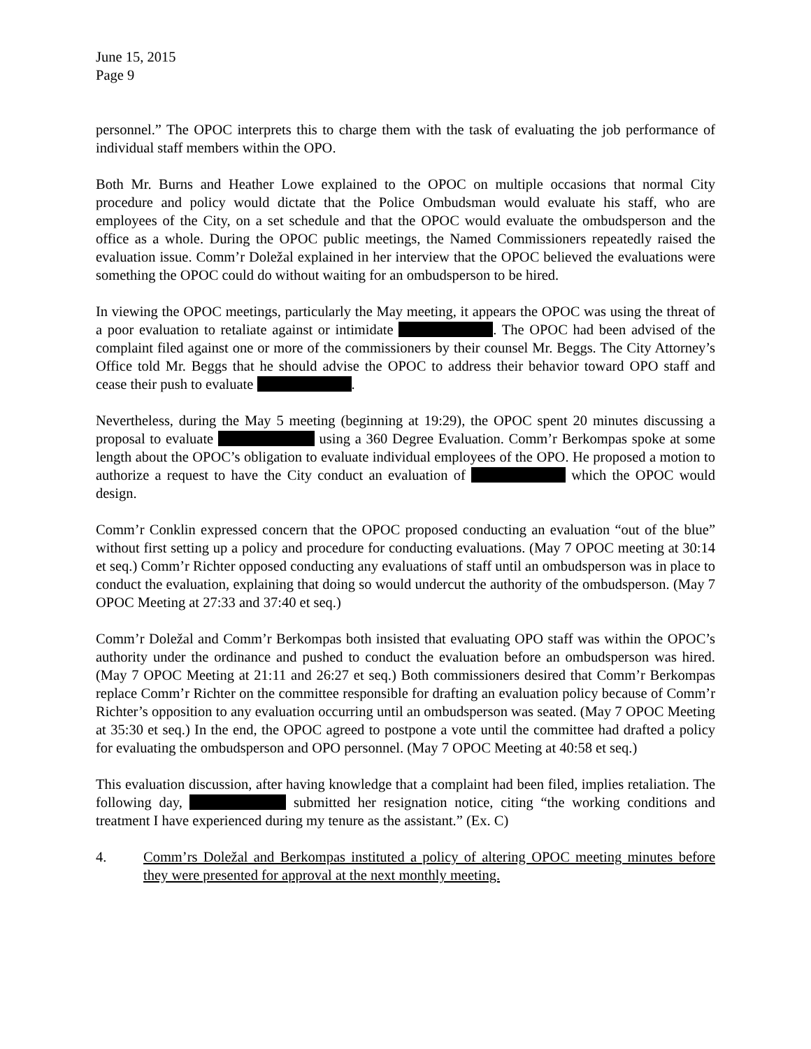June 15, 2015
Page 9
personnel.” The OPOC interprets this to charge them with the task of evaluating the job performance of individual staff members within the OPO.
Both Mr. Burns and Heather Lowe explained to the OPOC on multiple occasions that normal City procedure and policy would dictate that the Police Ombudsman would evaluate his staff, who are employees of the City, on a set schedule and that the OPOC would evaluate the ombudsperson and the office as a whole. During the OPOC public meetings, the Named Commissioners repeatedly raised the evaluation issue. Comm’r Doležal explained in her interview that the OPOC believed the evaluations were something the OPOC could do without waiting for an ombudsperson to be hired.
In viewing the OPOC meetings, particularly the May meeting, it appears the OPOC was using the threat of a poor evaluation to retaliate against or intimidate . The OPOC had been advised of the complaint filed against one or more of the commissioners by their counsel Mr. Beggs. The City Attorney’s Office told Mr. Beggs that he should advise the OPOC to address their behavior toward OPO staff and cease their push to evaluate .
Nevertheless, during the May 5 meeting (beginning at 19:29), the OPOC spent 20 minutes discussing a proposal to evaluate using a 360 Degree Evaluation. Comm’r Berkompas spoke at some length about the OPOC’s obligation to evaluate individual employees of the OPO. He proposed a motion to authorize a request to have the City conduct an evaluation of which the OPOC would design.
Comm’r Conklin expressed concern that the OPOC proposed conducting an evaluation “out of the blue” without first setting up a policy and procedure for conducting evaluations. (May 7 OPOC meeting at 30:14 et seq.) Comm’r Richter opposed conducting any evaluations of staff until an ombudsperson was in place to conduct the evaluation, explaining that doing so would undercut the authority of the ombudsperson. (May 7 OPOC Meeting at 27:33 and 37:40 et seq.)
Comm’r Doležal and Comm’r Berkompas both insisted that evaluating OPO staff was within the OPOC’s authority under the ordinance and pushed to conduct the evaluation before an ombudsperson was hired. (May 7 OPOC Meeting at 21:11 and 26:27 et seq.) Both commissioners desired that Comm’r Berkompas replace Comm’r Richter on the committee responsible for drafting an evaluation policy because of Comm’r Richter’s opposition to any evaluation occurring until an ombudsperson was seated. (May 7 OPOC Meeting at 35:30 et seq.) In the end, the OPOC agreed to postpone a vote until the committee had drafted a policy for evaluating the ombudsperson and OPO personnel. (May 7 OPOC Meeting at 40:58 et seq.)
This evaluation discussion, after having knowledge that a complaint had been filed, implies retaliation. The following day, submitted her resignation notice, citing “the working conditions and treatment I have experienced during my tenure as the assistant.” (Ex. C)
4. Comm’rs Doležal and Berkompas instituted a policy of altering OPOC meeting minutes before they were presented for approval at the next monthly meeting.